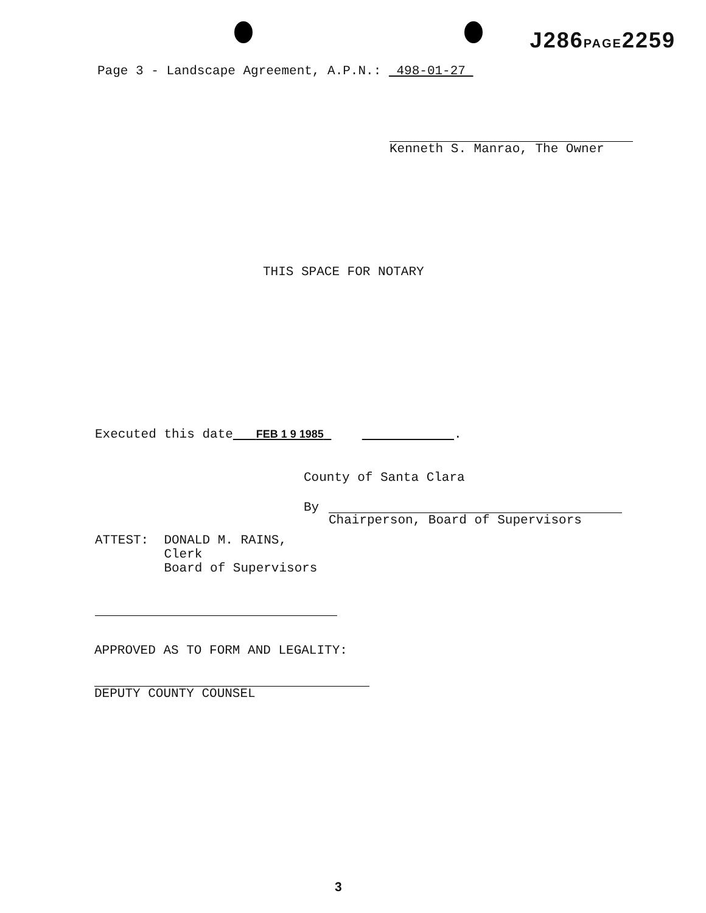J286PAGE2259
Page 3 - Landscape Agreement, A.P.N.: 498-01-27
Kenneth S. Manrao, The Owner
THIS SPACE FOR NOTARY
Executed this date FEB 1 9 1985 .
County of Santa Clara
By
Chairperson, Board of Supervisors
ATTEST: DONALD M. RAINS,
Clerk
Board of Supervisors
APPROVED AS TO FORM AND LEGALITY:
DEPUTY COUNTY COUNSEL
3